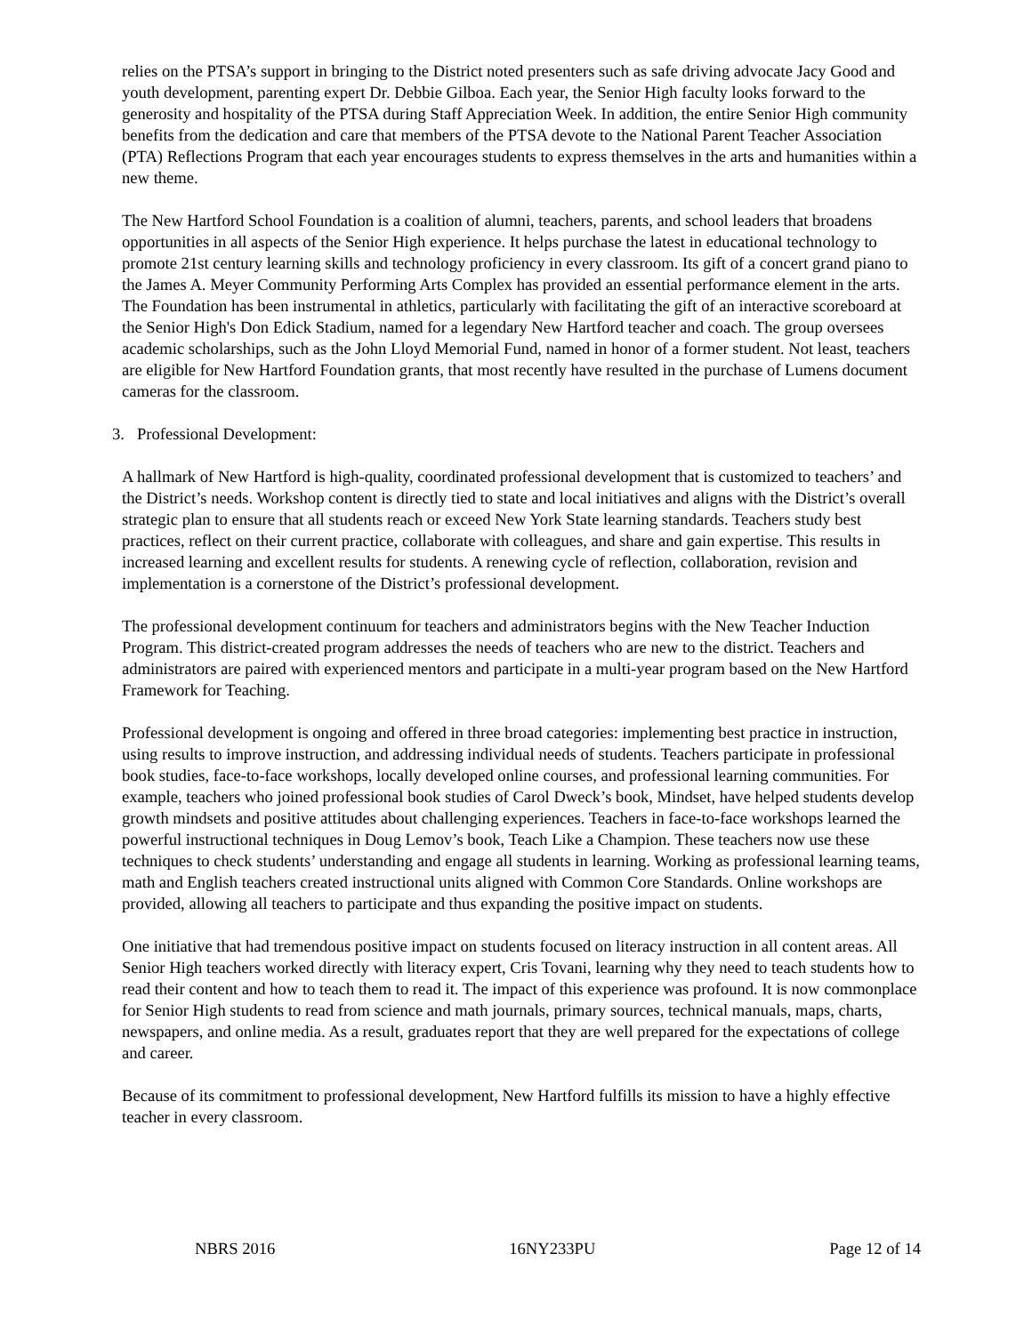relies on the PTSA’s support in bringing to the District noted presenters such as safe driving advocate Jacy Good and youth development, parenting expert Dr. Debbie Gilboa. Each year, the Senior High faculty looks forward to the generosity and hospitality of the PTSA during Staff Appreciation Week. In addition, the entire Senior High community benefits from the dedication and care that members of the PTSA devote to the National Parent Teacher Association (PTA) Reflections Program that each year encourages students to express themselves in the arts and humanities within a new theme.
The New Hartford School Foundation is a coalition of alumni, teachers, parents, and school leaders that broadens opportunities in all aspects of the Senior High experience. It helps purchase the latest in educational technology to promote 21st century learning skills and technology proficiency in every classroom. Its gift of a concert grand piano to the James A. Meyer Community Performing Arts Complex has provided an essential performance element in the arts. The Foundation has been instrumental in athletics, particularly with facilitating the gift of an interactive scoreboard at the Senior High's Don Edick Stadium, named for a legendary New Hartford teacher and coach. The group oversees academic scholarships, such as the John Lloyd Memorial Fund, named in honor of a former student. Not least, teachers are eligible for New Hartford Foundation grants, that most recently have resulted in the purchase of Lumens document cameras for the classroom.
3. Professional Development:
A hallmark of New Hartford is high-quality, coordinated professional development that is customized to teachers’ and the District’s needs. Workshop content is directly tied to state and local initiatives and aligns with the District’s overall strategic plan to ensure that all students reach or exceed New York State learning standards. Teachers study best practices, reflect on their current practice, collaborate with colleagues, and share and gain expertise. This results in increased learning and excellent results for students. A renewing cycle of reflection, collaboration, revision and implementation is a cornerstone of the District’s professional development.
The professional development continuum for teachers and administrators begins with the New Teacher Induction Program. This district-created program addresses the needs of teachers who are new to the district. Teachers and administrators are paired with experienced mentors and participate in a multi-year program based on the New Hartford Framework for Teaching.
Professional development is ongoing and offered in three broad categories: implementing best practice in instruction, using results to improve instruction, and addressing individual needs of students. Teachers participate in professional book studies, face-to-face workshops, locally developed online courses, and professional learning communities. For example, teachers who joined professional book studies of Carol Dweck’s book, Mindset, have helped students develop growth mindsets and positive attitudes about challenging experiences. Teachers in face-to-face workshops learned the powerful instructional techniques in Doug Lemov’s book, Teach Like a Champion. These teachers now use these techniques to check students’ understanding and engage all students in learning. Working as professional learning teams, math and English teachers created instructional units aligned with Common Core Standards. Online workshops are provided, allowing all teachers to participate and thus expanding the positive impact on students.
One initiative that had tremendous positive impact on students focused on literacy instruction in all content areas. All Senior High teachers worked directly with literacy expert, Cris Tovani, learning why they need to teach students how to read their content and how to teach them to read it. The impact of this experience was profound. It is now commonplace for Senior High students to read from science and math journals, primary sources, technical manuals, maps, charts, newspapers, and online media. As a result, graduates report that they are well prepared for the expectations of college and career.
Because of its commitment to professional development, New Hartford fulfills its mission to have a highly effective teacher in every classroom.
NBRS 2016 16NY233PU Page 12 of 14